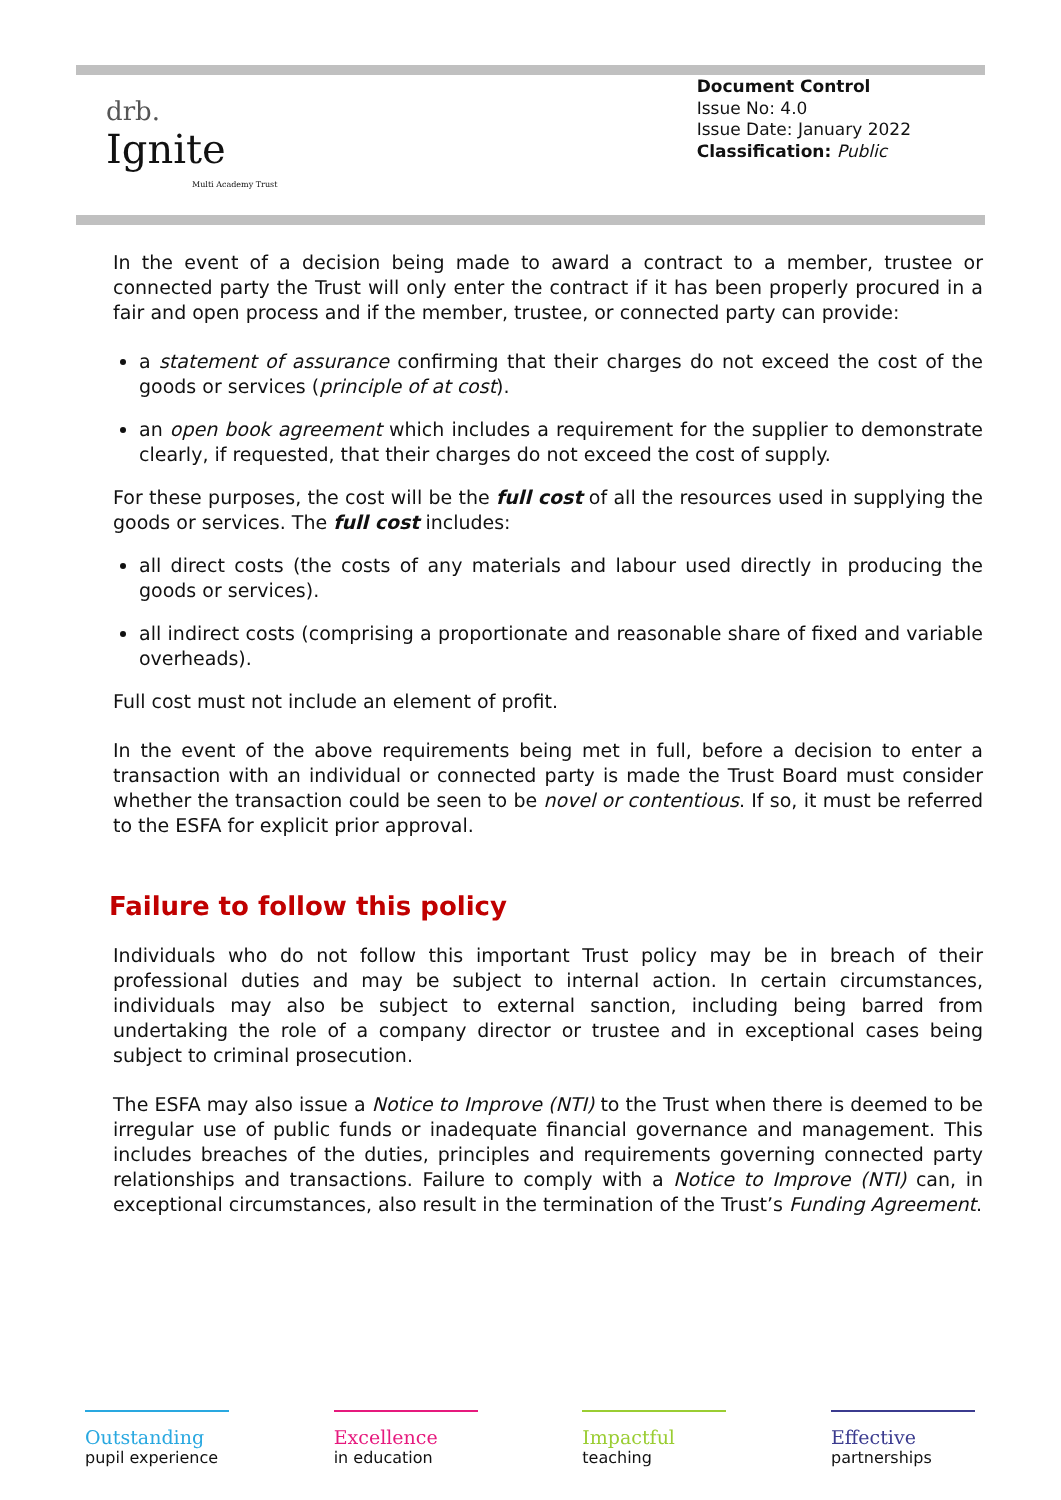drb.
Ignite
Multi Academy Trust
Document Control
Issue No: 4.0
Issue Date: January 2022
Classification: Public
In the event of a decision being made to award a contract to a member, trustee or connected party the Trust will only enter the contract if it has been properly procured in a fair and open process and if the member, trustee, or connected party can provide:
a statement of assurance confirming that their charges do not exceed the cost of the goods or services (principle of at cost).
an open book agreement which includes a requirement for the supplier to demonstrate clearly, if requested, that their charges do not exceed the cost of supply.
For these purposes, the cost will be the full cost of all the resources used in supplying the goods or services. The full cost includes:
all direct costs (the costs of any materials and labour used directly in producing the goods or services).
all indirect costs (comprising a proportionate and reasonable share of fixed and variable overheads).
Full cost must not include an element of profit.
In the event of the above requirements being met in full, before a decision to enter a transaction with an individual or connected party is made the Trust Board must consider whether the transaction could be seen to be novel or contentious. If so, it must be referred to the ESFA for explicit prior approval.
Failure to follow this policy
Individuals who do not follow this important Trust policy may be in breach of their professional duties and may be subject to internal action. In certain circumstances, individuals may also be subject to external sanction, including being barred from undertaking the role of a company director or trustee and in exceptional cases being subject to criminal prosecution.
The ESFA may also issue a Notice to Improve (NTI) to the Trust when there is deemed to be irregular use of public funds or inadequate financial governance and management. This includes breaches of the duties, principles and requirements governing connected party relationships and transactions. Failure to comply with a Notice to Improve (NTI) can, in exceptional circumstances, also result in the termination of the Trust’s Funding Agreement.
Outstanding
pupil experience
Excellence
in education
Impactful
teaching
Effective
partnerships